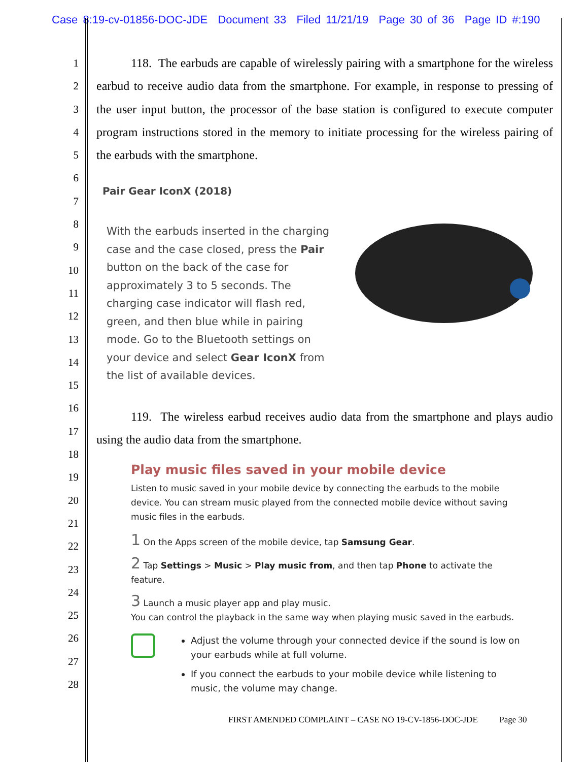Case 8:19-cv-01856-DOC-JDE Document 33 Filed 11/21/19 Page 30 of 36 Page ID #:190
1
2
3
4
5
6
7
8
9
10
11
12
13
14
15
16
17
18
19
20
21
22
23
24
25
26
27
28
118. The earbuds are capable of wirelessly pairing with a smartphone for the wireless earbud to receive audio data from the smartphone. For example, in response to pressing of the user input button, the processor of the base station is configured to execute computer program instructions stored in the memory to initiate processing for the wireless pairing of the earbuds with the smartphone.
Pair Gear IconX (2018)
With the earbuds inserted in the charging case and the case closed, press the Pair button on the back of the case for approximately 3 to 5 seconds. The charging case indicator will flash red, green, and then blue while in pairing mode. Go to the Bluetooth settings on your device and select Gear IconX from the list of available devices.
119. The wireless earbud receives audio data from the smartphone and plays audio using the audio data from the smartphone.
Play music files saved in your mobile device
Listen to music saved in your mobile device by connecting the earbuds to the mobile device. You can stream music played from the connected mobile device without saving music files in the earbuds.
1 On the Apps screen of the mobile device, tap Samsung Gear.
2 Tap Settings > Music > Play music from, and then tap Phone to activate the feature.
3 Launch a music player app and play music.
You can control the playback in the same way when playing music saved in the earbuds.
Adjust the volume through your connected device if the sound is low on your earbuds while at full volume.
If you connect the earbuds to your mobile device while listening to music, the volume may change.
FIRST AMENDED COMPLAINT – CASE NO 19-CV-1856-DOC-JDE Page 30